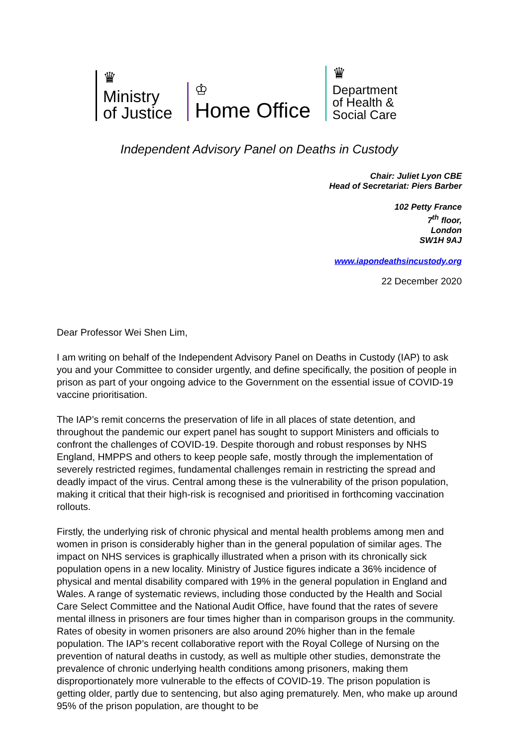♛
Ministry
of Justice
♔
Home Office
♛
Department
of Health &
Social Care
Independent Advisory Panel on Deaths in Custody
Chair: Juliet Lyon CBE
Head of Secretariat: Piers Barber
102 Petty France
7<sup>th</sup> floor,
London
SW1H 9AJ
www.iapondeathsincustody.org
22 December 2020
Dear Professor Wei Shen Lim,
I am writing on behalf of the Independent Advisory Panel on Deaths in Custody (IAP) to ask you and your Committee to consider urgently, and define specifically, the position of people in prison as part of your ongoing advice to the Government on the essential issue of COVID-19 vaccine prioritisation.
The IAP’s remit concerns the preservation of life in all places of state detention, and throughout the pandemic our expert panel has sought to support Ministers and officials to confront the challenges of COVID-19. Despite thorough and robust responses by NHS England, HMPPS and others to keep people safe, mostly through the implementation of severely restricted regimes, fundamental challenges remain in restricting the spread and deadly impact of the virus. Central among these is the vulnerability of the prison population, making it critical that their high-risk is recognised and prioritised in forthcoming vaccination rollouts.
Firstly, the underlying risk of chronic physical and mental health problems among men and women in prison is considerably higher than in the general population of similar ages. The impact on NHS services is graphically illustrated when a prison with its chronically sick population opens in a new locality. Ministry of Justice figures indicate a 36% incidence of physical and mental disability compared with 19% in the general population in England and Wales. A range of systematic reviews, including those conducted by the Health and Social Care Select Committee and the National Audit Office, have found that the rates of severe mental illness in prisoners are four times higher than in comparison groups in the community. Rates of obesity in women prisoners are also around 20% higher than in the female population. The IAP’s recent collaborative report with the Royal College of Nursing on the prevention of natural deaths in custody, as well as multiple other studies, demonstrate the prevalence of chronic underlying health conditions among prisoners, making them disproportionately more vulnerable to the effects of COVID-19. The prison population is getting older, partly due to sentencing, but also aging prematurely. Men, who make up around 95% of the prison population, are thought to be